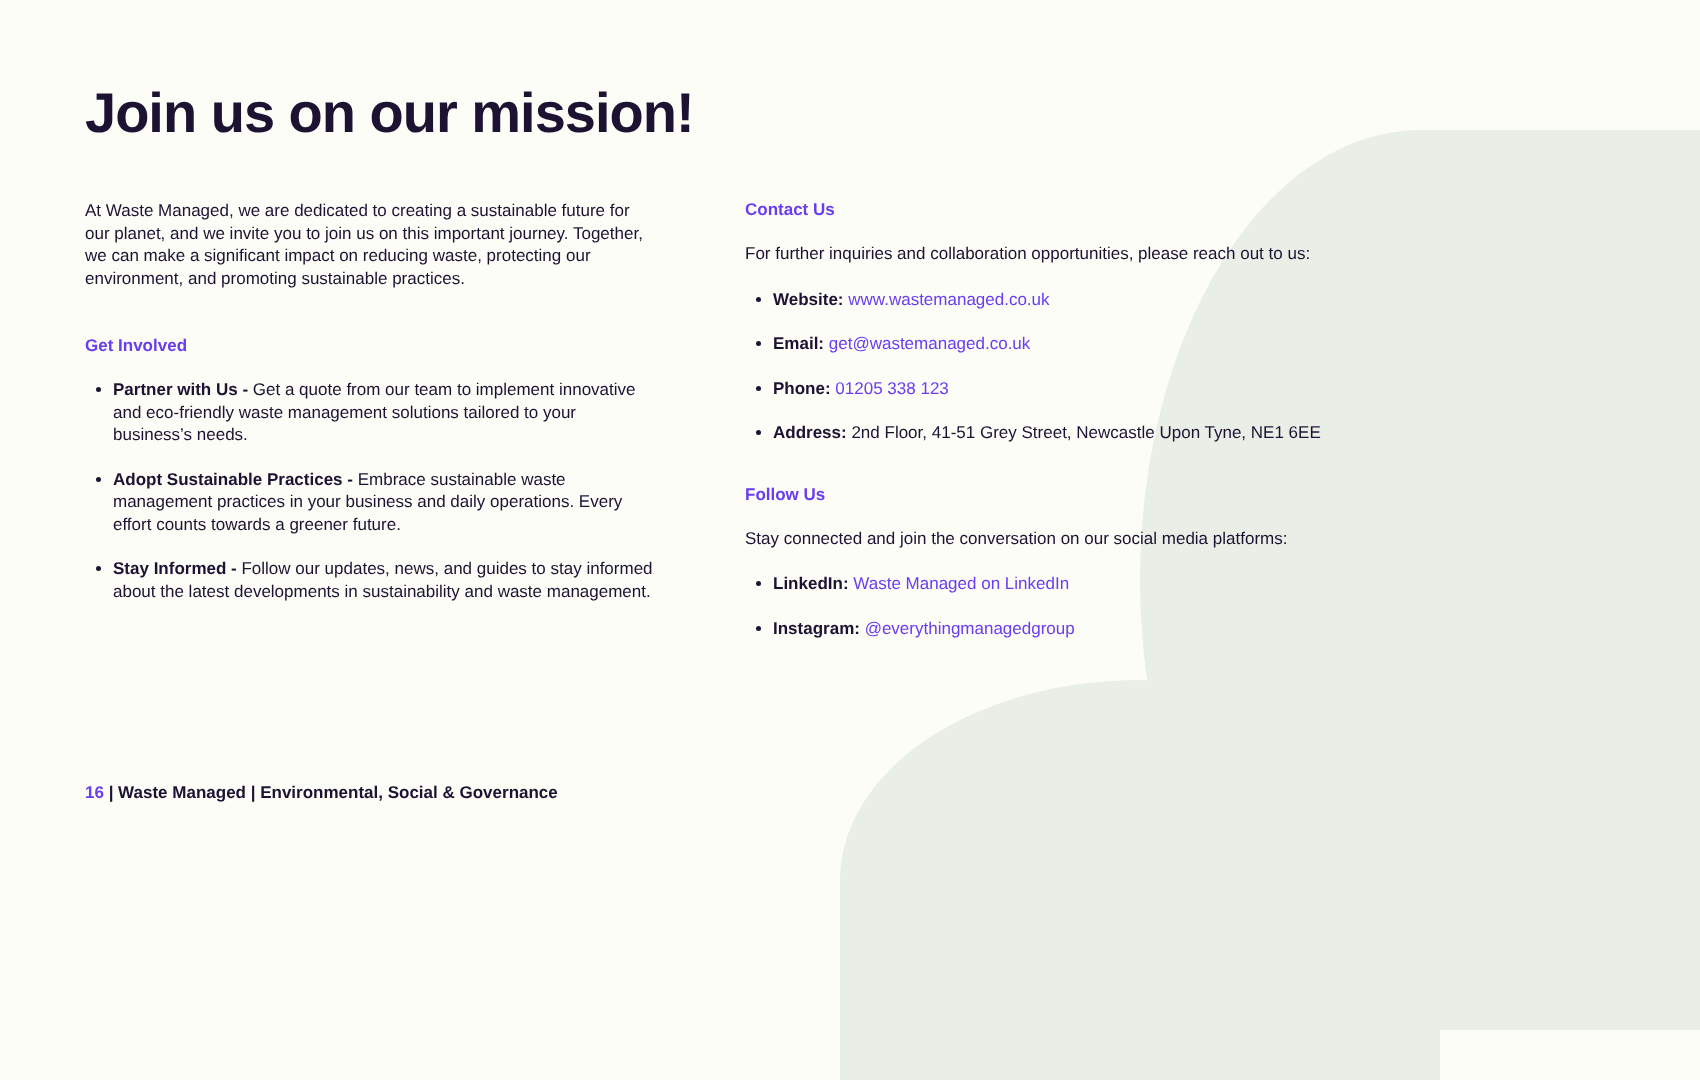Join us on our mission!
At Waste Managed, we are dedicated to creating a sustainable future for our planet, and we invite you to join us on this important journey. Together, we can make a significant impact on reducing waste, protecting our environment, and promoting sustainable practices.
Get Involved
Partner with Us - Get a quote from our team to implement innovative and eco-friendly waste management solutions tailored to your business’s needs.
Adopt Sustainable Practices - Embrace sustainable waste management practices in your business and daily operations. Every effort counts towards a greener future.
Stay Informed - Follow our updates, news, and guides to stay informed about the latest developments in sustainability and waste management.
Contact Us
For further inquiries and collaboration opportunities, please reach out to us:
Website: www.wastemanaged.co.uk
Email: get@wastemanaged.co.uk
Phone: 01205 338 123
Address: 2nd Floor, 41-51 Grey Street, Newcastle Upon Tyne, NE1 6EE
Follow Us
Stay connected and join the conversation on our social media platforms:
LinkedIn: Waste Managed on LinkedIn
Instagram: @everythingmanagedgroup
16 | Waste Managed | Environmental, Social & Governance